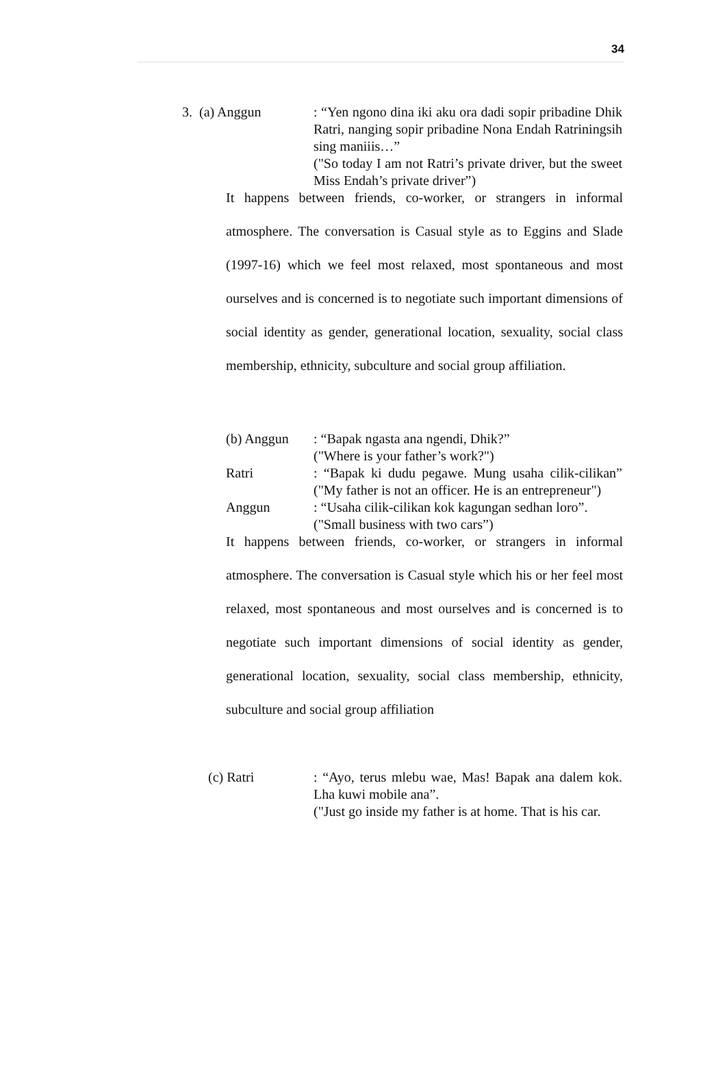34
3. (a) Anggun : “Yen ngono dina iki aku ora dadi sopir pribadine Dhik Ratri, nanging sopir pribadine Nona Endah Ratriningsih sing maniiis…”
("So today I am not Ratri’s private driver, but the sweet Miss Endah’s private driver”)
It happens between friends, co-worker, or strangers in informal atmosphere. The conversation is Casual style as to Eggins and Slade (1997-16) which we feel most relaxed, most spontaneous and most ourselves and is concerned is to negotiate such important dimensions of social identity as gender, generational location, sexuality, social class membership, ethnicity, subculture and social group affiliation.
(b) Anggun : “Bapak ngasta ana ngendi, Dhik?”
("Where is your father’s work?")
Ratri : “Bapak ki dudu pegawe. Mung usaha cilik-cilikan” ("My father is not an officer. He is an entrepreneur")
Anggun : “Usaha cilik-cilikan kok kagungan sedhan loro”.
("Small business with two cars”)
It happens between friends, co-worker, or strangers in informal atmosphere. The conversation is Casual style which his or her feel most relaxed, most spontaneous and most ourselves and is concerned is to negotiate such important dimensions of social identity as gender, generational location, sexuality, social class membership, ethnicity, subculture and social group affiliation
(c) Ratri : “Ayo, terus mlebu wae, Mas! Bapak ana dalem kok. Lha kuwi mobile ana”.
("Just go inside my father is at home. That is his car.